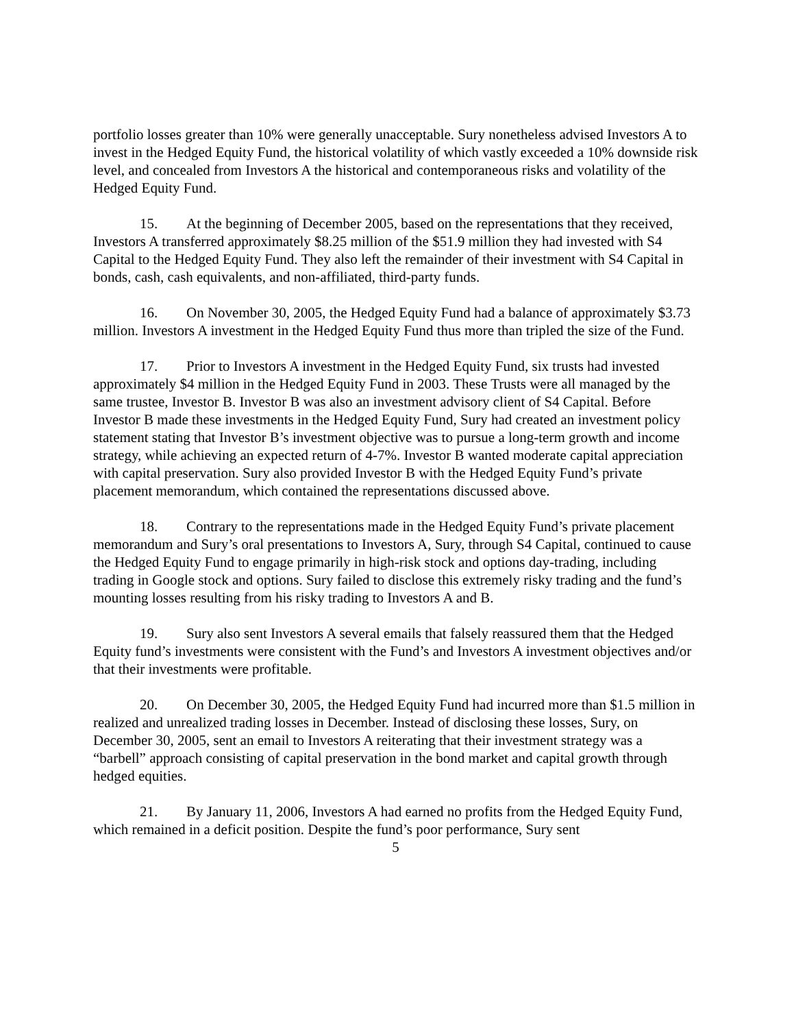portfolio losses greater than 10% were generally unacceptable. Sury nonetheless advised Investors A to invest in the Hedged Equity Fund, the historical volatility of which vastly exceeded a 10% downside risk level, and concealed from Investors A the historical and contemporaneous risks and volatility of the Hedged Equity Fund.
15. At the beginning of December 2005, based on the representations that they received, Investors A transferred approximately $8.25 million of the $51.9 million they had invested with S4 Capital to the Hedged Equity Fund. They also left the remainder of their investment with S4 Capital in bonds, cash, cash equivalents, and non-affiliated, third-party funds.
16. On November 30, 2005, the Hedged Equity Fund had a balance of approximately $3.73 million. Investors A investment in the Hedged Equity Fund thus more than tripled the size of the Fund.
17. Prior to Investors A investment in the Hedged Equity Fund, six trusts had invested approximately $4 million in the Hedged Equity Fund in 2003. These Trusts were all managed by the same trustee, Investor B. Investor B was also an investment advisory client of S4 Capital. Before Investor B made these investments in the Hedged Equity Fund, Sury had created an investment policy statement stating that Investor B’s investment objective was to pursue a long-term growth and income strategy, while achieving an expected return of 4-7%. Investor B wanted moderate capital appreciation with capital preservation. Sury also provided Investor B with the Hedged Equity Fund’s private placement memorandum, which contained the representations discussed above.
18. Contrary to the representations made in the Hedged Equity Fund’s private placement memorandum and Sury’s oral presentations to Investors A, Sury, through S4 Capital, continued to cause the Hedged Equity Fund to engage primarily in high-risk stock and options day-trading, including trading in Google stock and options. Sury failed to disclose this extremely risky trading and the fund’s mounting losses resulting from his risky trading to Investors A and B.
19. Sury also sent Investors A several emails that falsely reassured them that the Hedged Equity fund’s investments were consistent with the Fund’s and Investors A investment objectives and/or that their investments were profitable.
20. On December 30, 2005, the Hedged Equity Fund had incurred more than $1.5 million in realized and unrealized trading losses in December. Instead of disclosing these losses, Sury, on December 30, 2005, sent an email to Investors A reiterating that their investment strategy was a “barbell” approach consisting of capital preservation in the bond market and capital growth through hedged equities.
21. By January 11, 2006, Investors A had earned no profits from the Hedged Equity Fund, which remained in a deficit position. Despite the fund’s poor performance, Sury sent
5